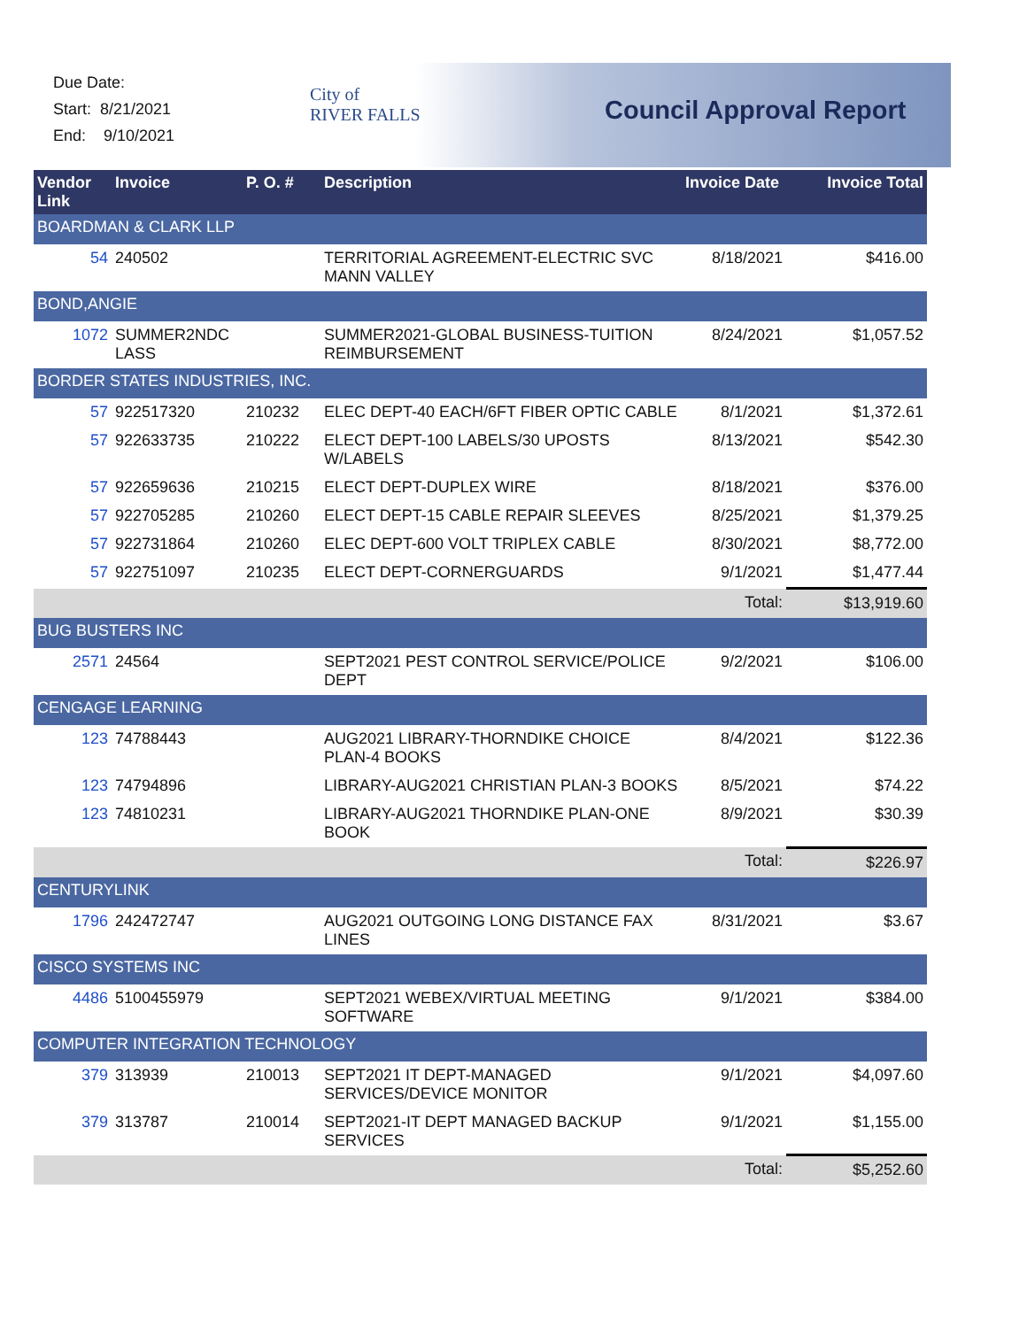Due Date:
Start: 8/21/2021
End: 9/10/2021
City of
RIVER FALLS
Council Approval Report
| Vendor Link | Invoice | P. O. # | Description | Invoice Date | Invoice Total |
| --- | --- | --- | --- | --- | --- |
| BOARDMAN & CLARK LLP | | | | | |
| 54 | 240502 | | TERRITORIAL AGREEMENT-ELECTRIC SVC MANN VALLEY | 8/18/2021 | $416.00 |
| BOND,ANGIE | | | | | |
| 1072 | SUMMER2NDC LASS | | SUMMER2021-GLOBAL BUSINESS-TUITION REIMBURSEMENT | 8/24/2021 | $1,057.52 |
| BORDER STATES INDUSTRIES, INC. | | | | | |
| 57 | 922517320 | 210232 | ELEC DEPT-40 EACH/6FT FIBER OPTIC CABLE | 8/1/2021 | $1,372.61 |
| 57 | 922633735 | 210222 | ELECT DEPT-100 LABELS/30 UPOSTS W/LABELS | 8/13/2021 | $542.30 |
| 57 | 922659636 | 210215 | ELECT DEPT-DUPLEX WIRE | 8/18/2021 | $376.00 |
| 57 | 922705285 | 210260 | ELECT DEPT-15 CABLE REPAIR SLEEVES | 8/25/2021 | $1,379.25 |
| 57 | 922731864 | 210260 | ELEC DEPT-600 VOLT TRIPLEX CABLE | 8/30/2021 | $8,772.00 |
| 57 | 922751097 | 210235 | ELECT DEPT-CORNERGUARDS | 9/1/2021 | $1,477.44 |
| | | | | Total: | $13,919.60 |
| BUG BUSTERS INC | | | | | |
| 2571 | 24564 | | SEPT2021 PEST CONTROL SERVICE/POLICE DEPT | 9/2/2021 | $106.00 |
| CENGAGE LEARNING | | | | | |
| 123 | 74788443 | | AUG2021 LIBRARY-THORNDIKE CHOICE PLAN-4 BOOKS | 8/4/2021 | $122.36 |
| 123 | 74794896 | | LIBRARY-AUG2021 CHRISTIAN PLAN-3 BOOKS | 8/5/2021 | $74.22 |
| 123 | 74810231 | | LIBRARY-AUG2021 THORNDIKE PLAN-ONE BOOK | 8/9/2021 | $30.39 |
| | | | | Total: | $226.97 |
| CENTURYLINK | | | | | |
| 1796 | 242472747 | | AUG2021 OUTGOING LONG DISTANCE FAX LINES | 8/31/2021 | $3.67 |
| CISCO SYSTEMS INC | | | | | |
| 4486 | 5100455979 | | SEPT2021 WEBEX/VIRTUAL MEETING SOFTWARE | 9/1/2021 | $384.00 |
| COMPUTER INTEGRATION TECHNOLOGY | | | | | |
| 379 | 313939 | 210013 | SEPT2021 IT DEPT-MANAGED SERVICES/DEVICE MONITOR | 9/1/2021 | $4,097.60 |
| 379 | 313787 | 210014 | SEPT2021-IT DEPT MANAGED BACKUP SERVICES | 9/1/2021 | $1,155.00 |
| | | | | Total: | $5,252.60 |